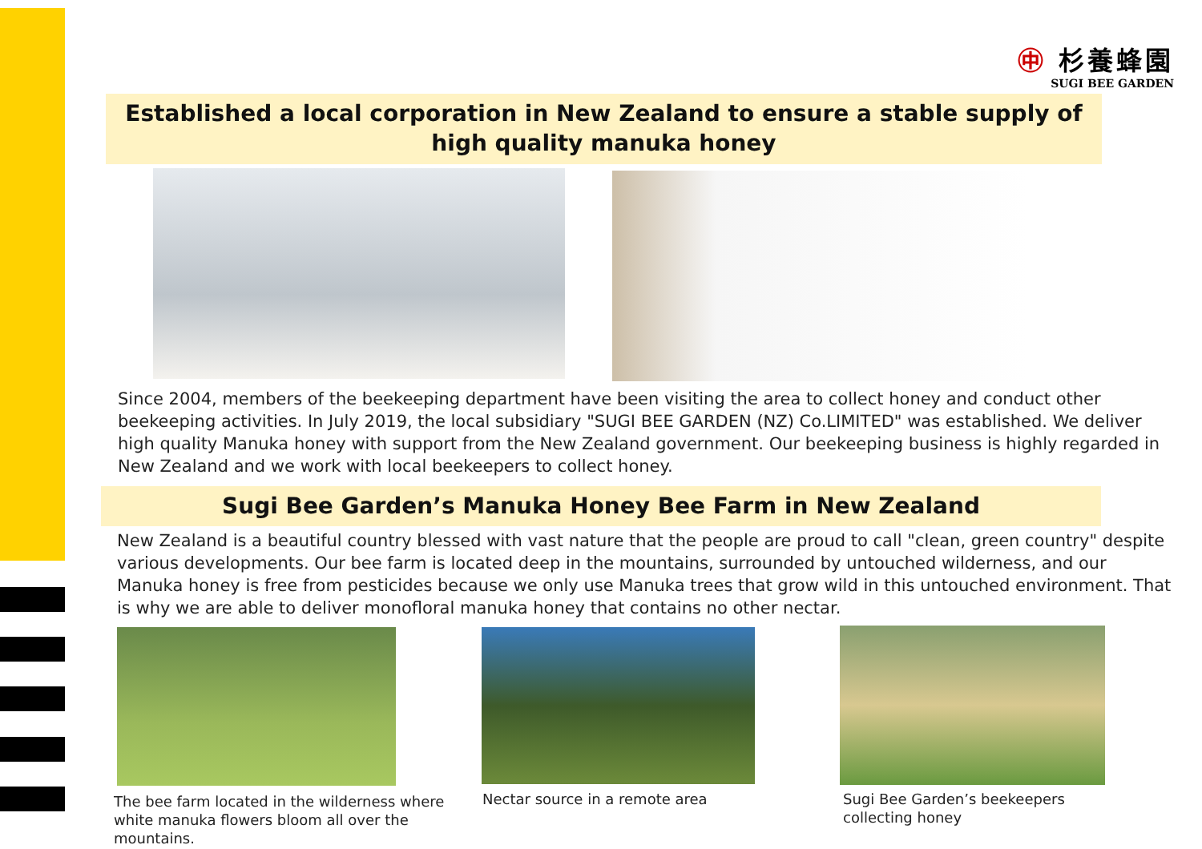㊥ 杉養蜂園
SUGI BEE GARDEN
Established a local corporation in New Zealand to ensure a stable supply of high quality manuka honey
Since 2004, members of the beekeeping department have been visiting the area to collect honey and conduct other beekeeping activities. In July 2019, the local subsidiary "SUGI BEE GARDEN (NZ) Co.LIMITED" was established. We deliver high quality Manuka honey with support from the New Zealand government. Our beekeeping business is highly regarded in New Zealand and we work with local beekeepers to collect honey.
Sugi Bee Garden’s Manuka Honey Bee Farm in New Zealand
New Zealand is a beautiful country blessed with vast nature that the people are proud to call "clean, green country" despite various developments. Our bee farm is located deep in the mountains, surrounded by untouched wilderness, and our Manuka honey is free from pesticides because we only use Manuka trees that grow wild in this untouched environment. That is why we are able to deliver monofloral manuka honey that contains no other nectar.
The bee farm located in the wilderness where white manuka flowers bloom all over the mountains.
Nectar source in a remote area
Sugi Bee Garden’s beekeepers collecting honey